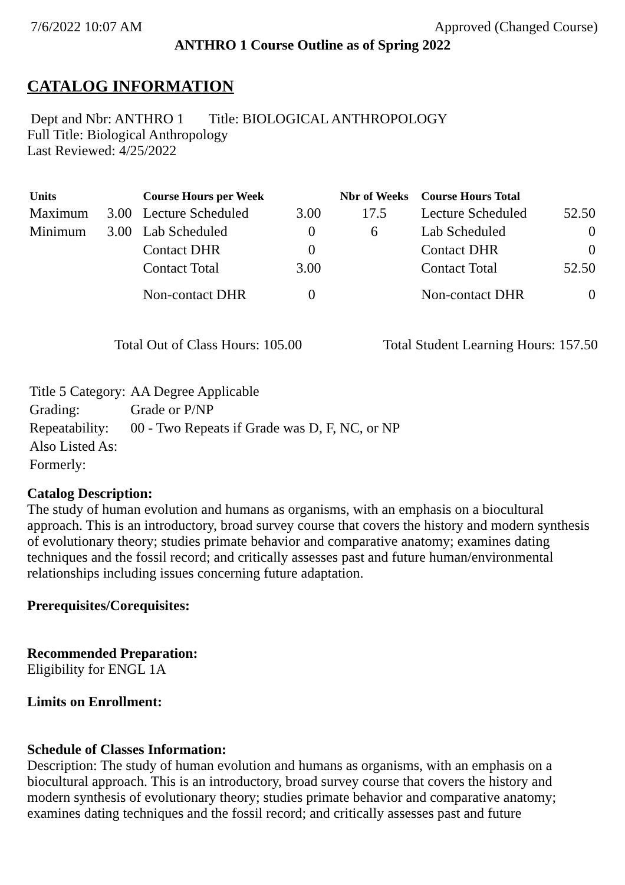7/6/2022 10:07 AM Approved (Changed Course)
ANTHRO 1 Course Outline as of Spring 2022
CATALOG INFORMATION
Dept and Nbr: ANTHRO 1 Title: BIOLOGICAL ANTHROPOLOGY
Full Title: Biological Anthropology
Last Reviewed: 4/25/2022
| Units | | Course Hours per Week | | Nbr of Weeks | Course Hours Total | |
| --- | --- | --- | --- | --- | --- | --- |
| Maximum | 3.00 | Lecture Scheduled | 3.00 | 17.5 | Lecture Scheduled | 52.50 |
| Minimum | 3.00 | Lab Scheduled | 0 | 6 | Lab Scheduled | 0 |
| | | Contact DHR | 0 | | Contact DHR | 0 |
| | | Contact Total | 3.00 | | Contact Total | 52.50 |
| | | Non-contact DHR | 0 | | Non-contact DHR | 0 |
Total Out of Class Hours: 105.00 Total Student Learning Hours: 157.50
| Title 5 Category: | AA Degree Applicable |
| Grading: | Grade or P/NP |
| Repeatability: | 00 - Two Repeats if Grade was D, F, NC, or NP |
| Also Listed As: | |
| Formerly: | |
Catalog Description:
The study of human evolution and humans as organisms, with an emphasis on a biocultural approach. This is an introductory, broad survey course that covers the history and modern synthesis of evolutionary theory; studies primate behavior and comparative anatomy; examines dating techniques and the fossil record; and critically assesses past and future human/environmental relationships including issues concerning future adaptation.
Prerequisites/Corequisites:
Recommended Preparation:
Eligibility for ENGL 1A
Limits on Enrollment:
Schedule of Classes Information:
Description: The study of human evolution and humans as organisms, with an emphasis on a biocultural approach. This is an introductory, broad survey course that covers the history and modern synthesis of evolutionary theory; studies primate behavior and comparative anatomy; examines dating techniques and the fossil record; and critically assesses past and future